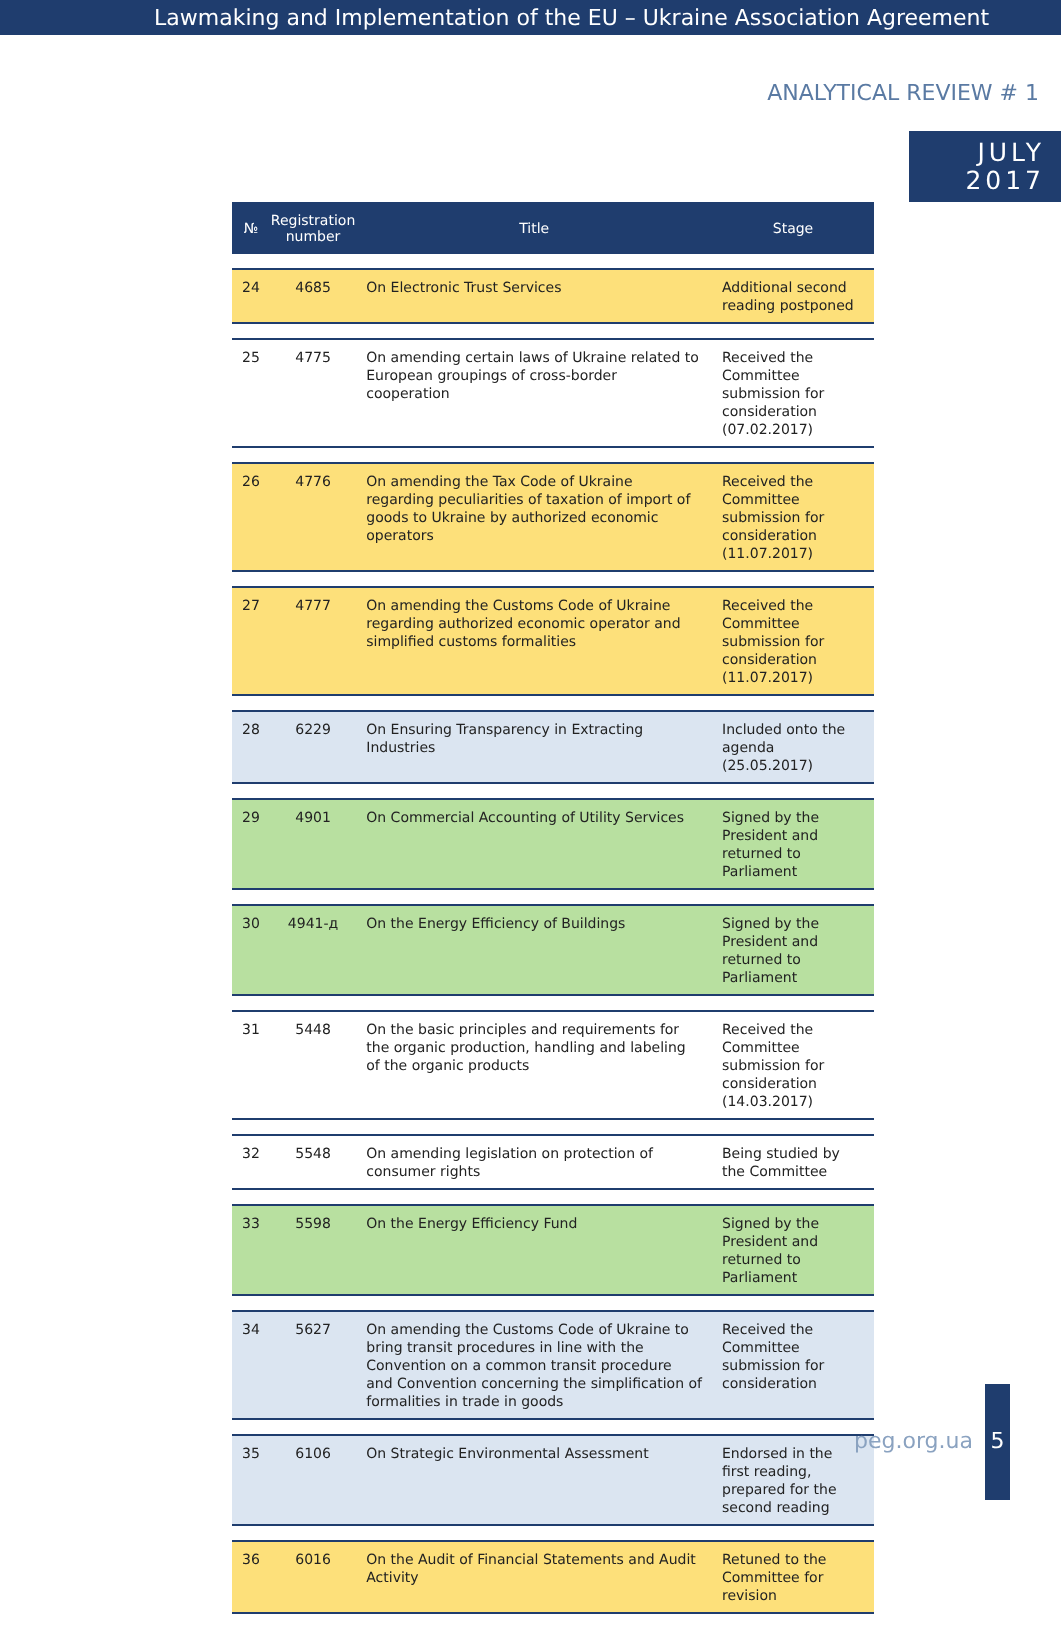Lawmaking and Implementation of the EU – Ukraine Association Agreement
ANALYTICAL REVIEW # 1
JULY
2017
| № | Registration number | Title | Stage |
| --- | --- | --- | --- |
| 24 | 4685 | On Electronic Trust Services | Additional second reading postponed |
| 25 | 4775 | On amending certain laws of Ukraine related to European groupings of cross-border cooperation | Received the Committee submission for consideration (07.02.2017) |
| 26 | 4776 | On amending the Tax Code of Ukraine regarding peculiarities of taxation of import of goods to Ukraine by authorized economic operators | Received the Committee submission for consideration (11.07.2017) |
| 27 | 4777 | On amending the Customs Code of Ukraine regarding authorized economic operator and simplified customs formalities | Received the Committee submission for consideration (11.07.2017) |
| 28 | 6229 | On Ensuring Transparency in Extracting Industries | Included onto the agenda (25.05.2017) |
| 29 | 4901 | On Commercial Accounting of Utility Services | Signed by the President and returned to Parliament |
| 30 | 4941-д | On the Energy Efficiency of Buildings | Signed by the President and returned to Parliament |
| 31 | 5448 | On the basic principles and requirements for the organic production, handling and labeling of the organic products | Received the Committee submission for consideration (14.03.2017) |
| 32 | 5548 | On amending legislation on protection of consumer rights | Being studied by the Committee |
| 33 | 5598 | On the Energy Efficiency Fund | Signed by the President and returned to Parliament |
| 34 | 5627 | On amending the Customs Code of Ukraine to bring transit procedures in line with the Convention on a common transit procedure and Convention concerning the simplification of formalities in trade in goods | Received the Committee submission for consideration |
| 35 | 6106 | On Strategic Environmental Assessment | Endorsed in the first reading, prepared for the second reading |
| 36 | 6016 | On the Audit of Financial Statements and Audit Activity | Retuned to the Committee for revision |
peg.org.ua
5